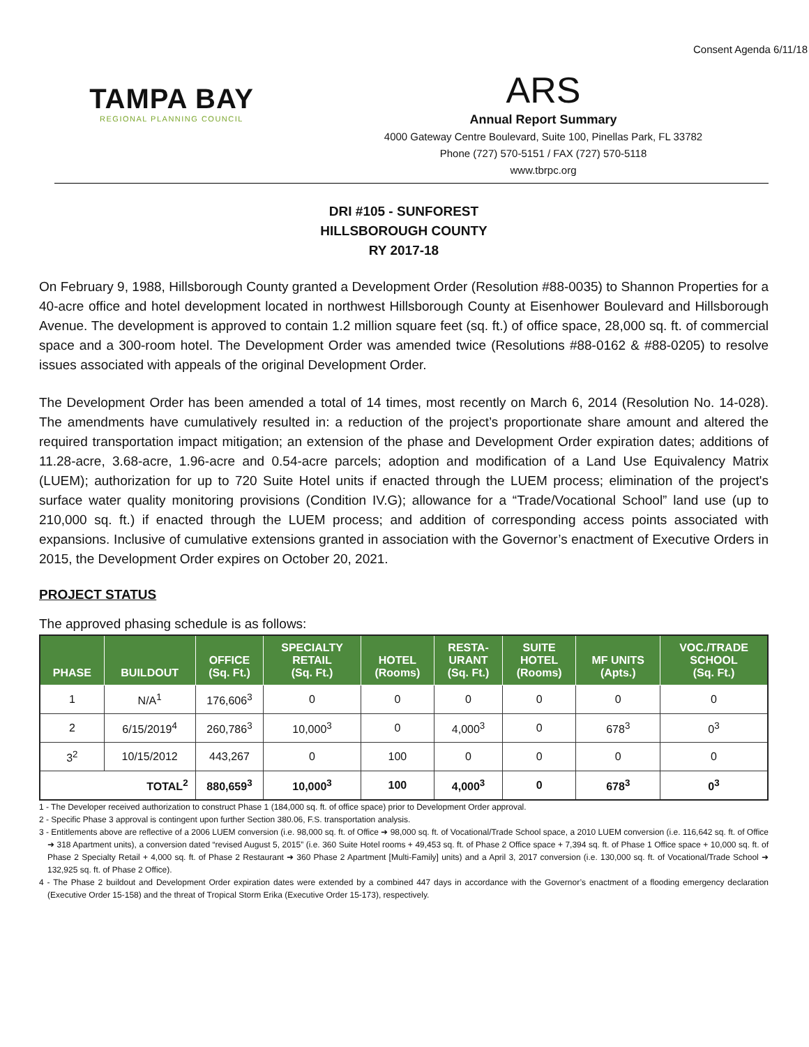Consent Agenda 6/11/18
TAMPA BAY
REGIONAL PLANNING COUNCIL
ARS
Annual Report Summary
4000 Gateway Centre Boulevard, Suite 100, Pinellas Park, FL 33782
Phone (727) 570-5151 / FAX (727) 570-5118
www.tbrpc.org
DRI #105 - SUNFOREST
HILLSBOROUGH COUNTY
RY 2017-18
On February 9, 1988, Hillsborough County granted a Development Order (Resolution #88-0035) to Shannon Properties for a 40-acre office and hotel development located in northwest Hillsborough County at Eisenhower Boulevard and Hillsborough Avenue. The development is approved to contain 1.2 million square feet (sq. ft.) of office space, 28,000 sq. ft. of commercial space and a 300-room hotel. The Development Order was amended twice (Resolutions #88-0162 & #88-0205) to resolve issues associated with appeals of the original Development Order.
The Development Order has been amended a total of 14 times, most recently on March 6, 2014 (Resolution No. 14-028). The amendments have cumulatively resulted in: a reduction of the project’s proportionate share amount and altered the required transportation impact mitigation; an extension of the phase and Development Order expiration dates; additions of 11.28-acre, 3.68-acre, 1.96-acre and 0.54-acre parcels; adoption and modification of a Land Use Equivalency Matrix (LUEM); authorization for up to 720 Suite Hotel units if enacted through the LUEM process; elimination of the project's surface water quality monitoring provisions (Condition IV.G); allowance for a “Trade/Vocational School” land use (up to 210,000 sq. ft.) if enacted through the LUEM process; and addition of corresponding access points associated with expansions. Inclusive of cumulative extensions granted in association with the Governor’s enactment of Executive Orders in 2015, the Development Order expires on October 20, 2021.
PROJECT STATUS
The approved phasing schedule is as follows:
| PHASE | BUILDOUT | OFFICE (Sq. Ft.) | SPECIALTY RETAIL (Sq. Ft.) | HOTEL (Rooms) | RESTA- URANT (Sq. Ft.) | SUITE HOTEL (Rooms) | MF UNITS (Apts.) | VOC./TRADE SCHOOL (Sq. Ft.) |
| --- | --- | --- | --- | --- | --- | --- | --- | --- |
| 1 | N/A<sup>1</sup> | 176,606<sup>3</sup> | 0 | 0 | 0 | 0 | 0 | 0 |
| 2 | 6/15/2019<sup>4</sup> | 260,786<sup>3</sup> | 10,000<sup>3</sup> | 0 | 4,000<sup>3</sup> | 0 | 678<sup>3</sup> | 0<sup>3</sup> |
| 3<sup>2</sup> | 10/15/2012 | 443,267 | 0 | 100 | 0 | 0 | 0 | 0 |
| TOTAL<sup>2</sup> | | 880,659<sup>3</sup> | 10,000<sup>3</sup> | 100 | 4,000<sup>3</sup> | 0 | 678<sup>3</sup> | 0<sup>3</sup> |
1 - The Developer received authorization to construct Phase 1 (184,000 sq. ft. of office space) prior to Development Order approval.
2 - Specific Phase 3 approval is contingent upon further Section 380.06, F.S. transportation analysis.
3 - Entitlements above are reflective of a 2006 LUEM conversion (i.e. 98,000 sq. ft. of Office ➜ 98,000 sq. ft. of Vocational/Trade School space, a 2010 LUEM conversion (i.e. 116,642 sq. ft. of Office ➜ 318 Apartment units), a conversion dated “revised August 5, 2015” (i.e. 360 Suite Hotel rooms + 49,453 sq. ft. of Phase 2 Office space + 7,394 sq. ft. of Phase 1 Office space + 10,000 sq. ft. of Phase 2 Specialty Retail + 4,000 sq. ft. of Phase 2 Restaurant ➜ 360 Phase 2 Apartment [Multi-Family] units) and a April 3, 2017 conversion (i.e. 130,000 sq. ft. of Vocational/Trade School ➜ 132,925 sq. ft. of Phase 2 Office).
4 - The Phase 2 buildout and Development Order expiration dates were extended by a combined 447 days in accordance with the Governor’s enactment of a flooding emergency declaration (Executive Order 15-158) and the threat of Tropical Storm Erika (Executive Order 15-173), respectively.